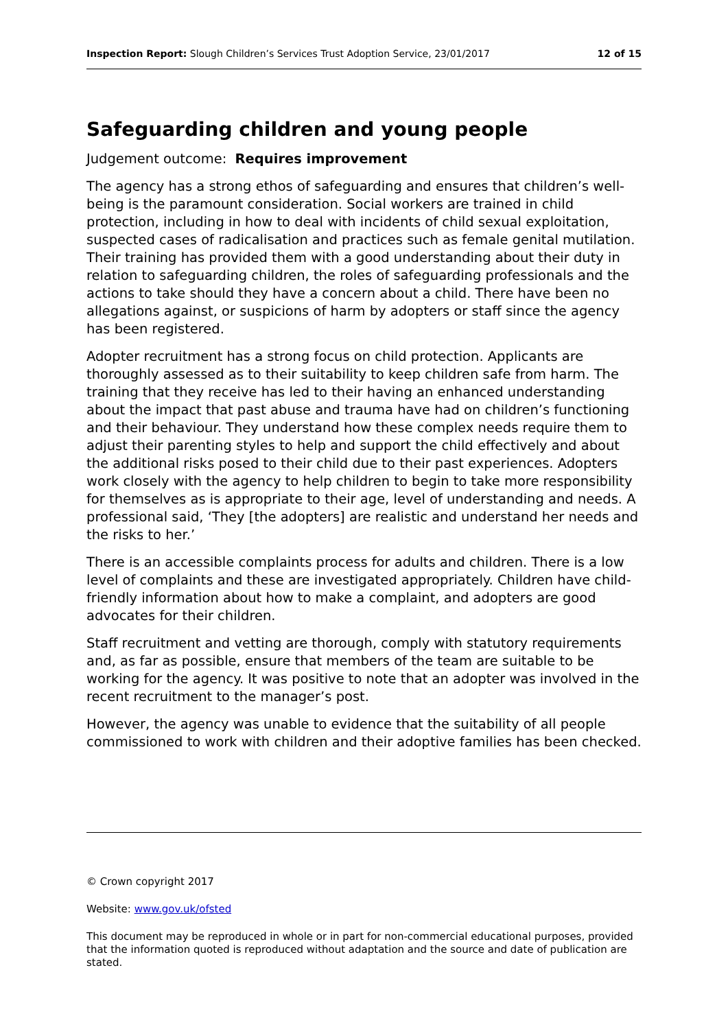Inspection Report: Slough Children’s Services Trust Adoption Service, 23/01/2017 12 of 15
Safeguarding children and young people
Judgement outcome: Requires improvement
The agency has a strong ethos of safeguarding and ensures that children’s well-being is the paramount consideration. Social workers are trained in child protection, including in how to deal with incidents of child sexual exploitation, suspected cases of radicalisation and practices such as female genital mutilation. Their training has provided them with a good understanding about their duty in relation to safeguarding children, the roles of safeguarding professionals and the actions to take should they have a concern about a child. There have been no allegations against, or suspicions of harm by adopters or staff since the agency has been registered.
Adopter recruitment has a strong focus on child protection. Applicants are thoroughly assessed as to their suitability to keep children safe from harm. The training that they receive has led to their having an enhanced understanding about the impact that past abuse and trauma have had on children’s functioning and their behaviour. They understand how these complex needs require them to adjust their parenting styles to help and support the child effectively and about the additional risks posed to their child due to their past experiences. Adopters work closely with the agency to help children to begin to take more responsibility for themselves as is appropriate to their age, level of understanding and needs. A professional said, ‘They [the adopters] are realistic and understand her needs and the risks to her.’
There is an accessible complaints process for adults and children. There is a low level of complaints and these are investigated appropriately. Children have child-friendly information about how to make a complaint, and adopters are good advocates for their children.
Staff recruitment and vetting are thorough, comply with statutory requirements and, as far as possible, ensure that members of the team are suitable to be working for the agency. It was positive to note that an adopter was involved in the recent recruitment to the manager’s post.
However, the agency was unable to evidence that the suitability of all people commissioned to work with children and their adoptive families has been checked.
© Crown copyright 2017
Website: www.gov.uk/ofsted
This document may be reproduced in whole or in part for non-commercial educational purposes, provided that the information quoted is reproduced without adaptation and the source and date of publication are stated.